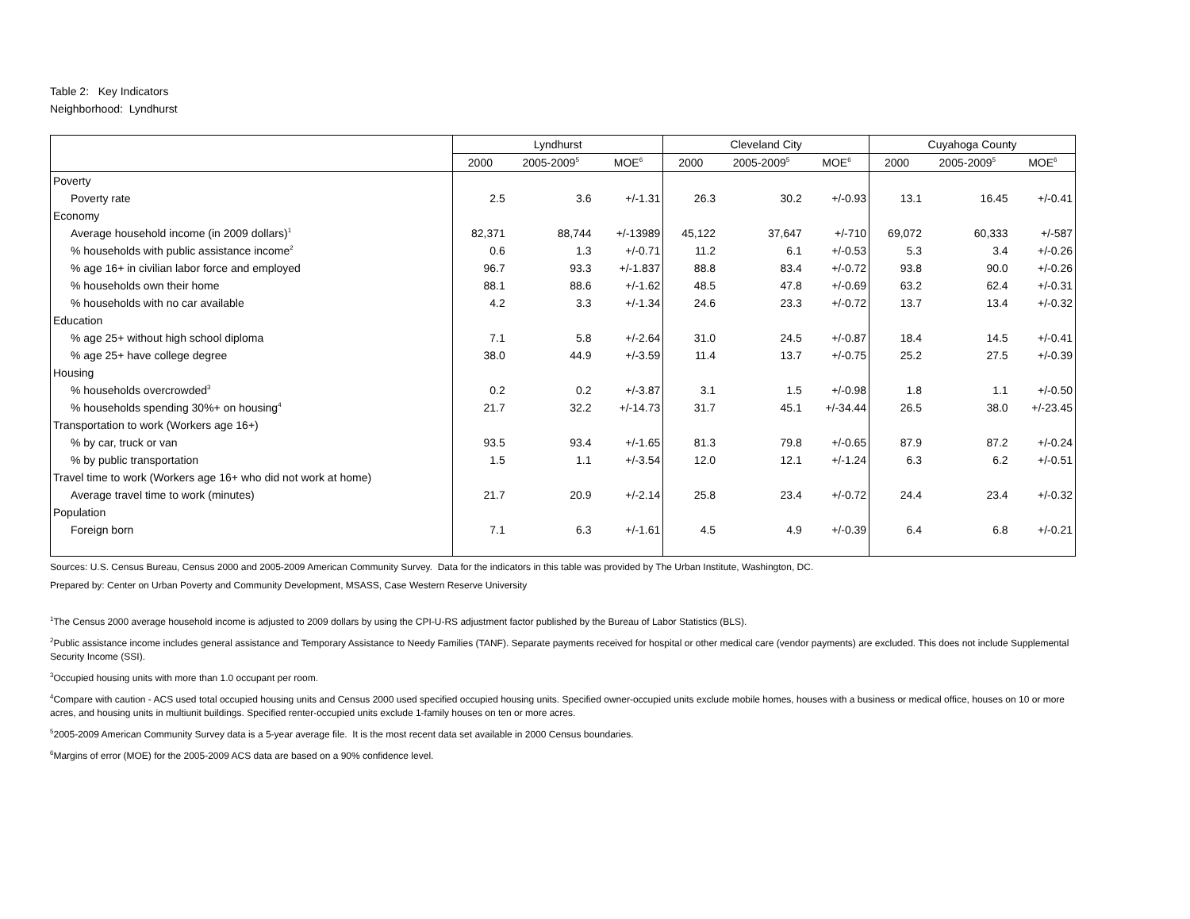Table 2: Key Indicators
Neighborhood: Lyndhurst
| | Lyndhurst | | | Cleveland City | | | Cuyahoga County | | |
| --- | --- | --- | --- | --- | --- | --- | --- | --- | --- |
| | 2000 | 2005-2009<sup>5</sup> | MOE<sup>6</sup> | 2000 | 2005-2009<sup>5</sup> | MOE<sup>6</sup> | 2000 | 2005-2009<sup>5</sup> | MOE<sup>6</sup> |
| Poverty | | | | | | | | | |
| Poverty rate | 2.5 | 3.6 | +/-1.31 | 26.3 | 30.2 | +/-0.93 | 13.1 | 16.45 | +/-0.41 |
| Economy | | | | | | | | | |
| Average household income (in 2009 dollars)<sup>1</sup> | 82,371 | 88,744 | +/-13989 | 45,122 | 37,647 | +/-710 | 69,072 | 60,333 | +/-587 |
| % households with public assistance income<sup>2</sup> | 0.6 | 1.3 | +/-0.71 | 11.2 | 6.1 | +/-0.53 | 5.3 | 3.4 | +/-0.26 |
| % age 16+ in civilian labor force and employed | 96.7 | 93.3 | +/-1.837 | 88.8 | 83.4 | +/-0.72 | 93.8 | 90.0 | +/-0.26 |
| % households own their home | 88.1 | 88.6 | +/-1.62 | 48.5 | 47.8 | +/-0.69 | 63.2 | 62.4 | +/-0.31 |
| % households with no car available | 4.2 | 3.3 | +/-1.34 | 24.6 | 23.3 | +/-0.72 | 13.7 | 13.4 | +/-0.32 |
| Education | | | | | | | | | |
| % age 25+ without high school diploma | 7.1 | 5.8 | +/-2.64 | 31.0 | 24.5 | +/-0.87 | 18.4 | 14.5 | +/-0.41 |
| % age 25+ have college degree | 38.0 | 44.9 | +/-3.59 | 11.4 | 13.7 | +/-0.75 | 25.2 | 27.5 | +/-0.39 |
| Housing | | | | | | | | | |
| % households overcrowded<sup>3</sup> | 0.2 | 0.2 | +/-3.87 | 3.1 | 1.5 | +/-0.98 | 1.8 | 1.1 | +/-0.50 |
| % households spending 30%+ on housing<sup>4</sup> | 21.7 | 32.2 | +/-14.73 | 31.7 | 45.1 | +/-34.44 | 26.5 | 38.0 | +/-23.45 |
| Transportation to work (Workers age 16+) | | | | | | | | | |
| % by car, truck or van | 93.5 | 93.4 | +/-1.65 | 81.3 | 79.8 | +/-0.65 | 87.9 | 87.2 | +/-0.24 |
| % by public transportation | 1.5 | 1.1 | +/-3.54 | 12.0 | 12.1 | +/-1.24 | 6.3 | 6.2 | +/-0.51 |
| Travel time to work (Workers age 16+ who did not work at home) | | | | | | | | | |
| Average travel time to work (minutes) | 21.7 | 20.9 | +/-2.14 | 25.8 | 23.4 | +/-0.72 | 24.4 | 23.4 | +/-0.32 |
| Population | | | | | | | | | |
| Foreign born | 7.1 | 6.3 | +/-1.61 | 4.5 | 4.9 | +/-0.39 | 6.4 | 6.8 | +/-0.21 |
Sources: U.S. Census Bureau, Census 2000 and 2005-2009 American Community Survey. Data for the indicators in this table was provided by The Urban Institute, Washington, DC.
Prepared by: Center on Urban Poverty and Community Development, MSASS, Case Western Reserve University
<sup>1</sup> The Census 2000 average household income is adjusted to 2009 dollars by using the CPI-U-RS adjustment factor published by the Bureau of Labor Statistics (BLS).
<sup>2</sup> Public assistance income includes general assistance and Temporary Assistance to Needy Families (TANF). Separate payments received for hospital or other medical care (vendor payments) are excluded. This does not include Supplemental Security Income (SSI).
<sup>3</sup> Occupied housing units with more than 1.0 occupant per room.
<sup>4</sup> Compare with caution - ACS used total occupied housing units and Census 2000 used specified occupied housing units. Specified owner-occupied units exclude mobile homes, houses with a business or medical office, houses on 10 or more acres, and housing units in multiunit buildings. Specified renter-occupied units exclude 1-family houses on ten or more acres.
<sup>5</sup> 2005-2009 American Community Survey data is a 5-year average file. It is the most recent data set available in 2000 Census boundaries.
<sup>6</sup> Margins of error (MOE) for the 2005-2009 ACS data are based on a 90% confidence level.